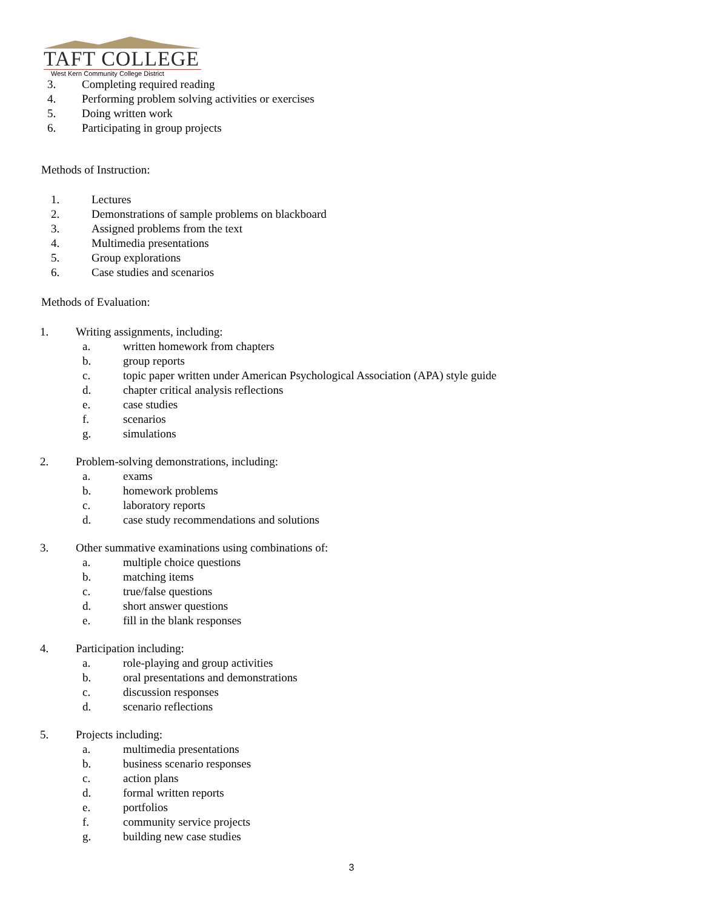TAFT COLLEGE
West Kern Community College District
3. Completing required reading
4. Performing problem solving activities or exercises
5. Doing written work
6. Participating in group projects
Methods of Instruction:
1. Lectures
2. Demonstrations of sample problems on blackboard
3. Assigned problems from the text
4. Multimedia presentations
5. Group explorations
6. Case studies and scenarios
Methods of Evaluation:
1. Writing assignments, including:
a. written homework from chapters
b. group reports
c. topic paper written under American Psychological Association (APA) style guide
d. chapter critical analysis reflections
e. case studies
f. scenarios
g. simulations
2. Problem-solving demonstrations, including:
a. exams
b. homework problems
c. laboratory reports
d. case study recommendations and solutions
3. Other summative examinations using combinations of:
a. multiple choice questions
b. matching items
c. true/false questions
d. short answer questions
e. fill in the blank responses
4. Participation including:
a. role-playing and group activities
b. oral presentations and demonstrations
c. discussion responses
d. scenario reflections
5. Projects including:
a. multimedia presentations
b. business scenario responses
c. action plans
d. formal written reports
e. portfolios
f. community service projects
g. building new case studies
3